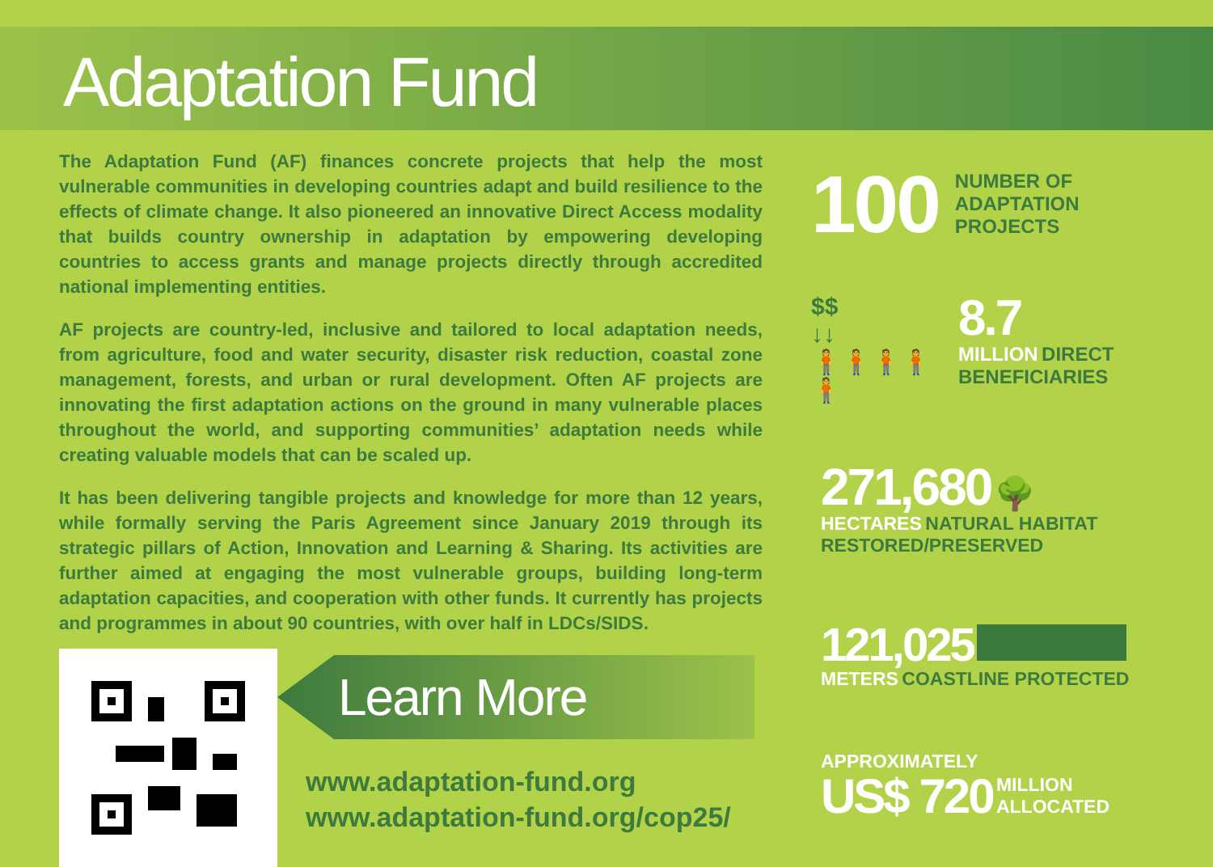Adaptation Fund
The Adaptation Fund (AF) finances concrete projects that help the most vulnerable communities in developing countries adapt and build resilience to the effects of climate change. It also pioneered an innovative Direct Access modality that builds country ownership in adaptation by empowering developing countries to access grants and manage projects directly through accredited national implementing entities.
AF projects are country-led, inclusive and tailored to local adaptation needs, from agriculture, food and water security, disaster risk reduction, coastal zone management, forests, and urban or rural development. Often AF projects are innovating the first adaptation actions on the ground in many vulnerable places throughout the world, and supporting communities’ adaptation needs while creating valuable models that can be scaled up.
It has been delivering tangible projects and knowledge for more than 12 years, while formally serving the Paris Agreement since January 2019 through its strategic pillars of Action, Innovation and Learning & Sharing. Its activities are further aimed at engaging the most vulnerable groups, building long-term adaptation capacities, and cooperation with other funds. It currently has projects and programmes in about 90 countries, with over half in LDCs/SIDS.
100 NUMBER OF
ADAPTATION
PROJECTS
$$
↓↓
🧍🧍🧍🧍🧍
8.7
MILLION DIRECT
BENEFICIARIES
271,680 🌳
HECTARES NATURAL HABITAT
RESTORED/PRESERVED
121,025
METERS COASTLINE PROTECTED
APPROXIMATELY
US$ 720 MILLION
ALLOCATED
Learn More
www.adaptation-fund.org
www.adaptation-fund.org/cop25/